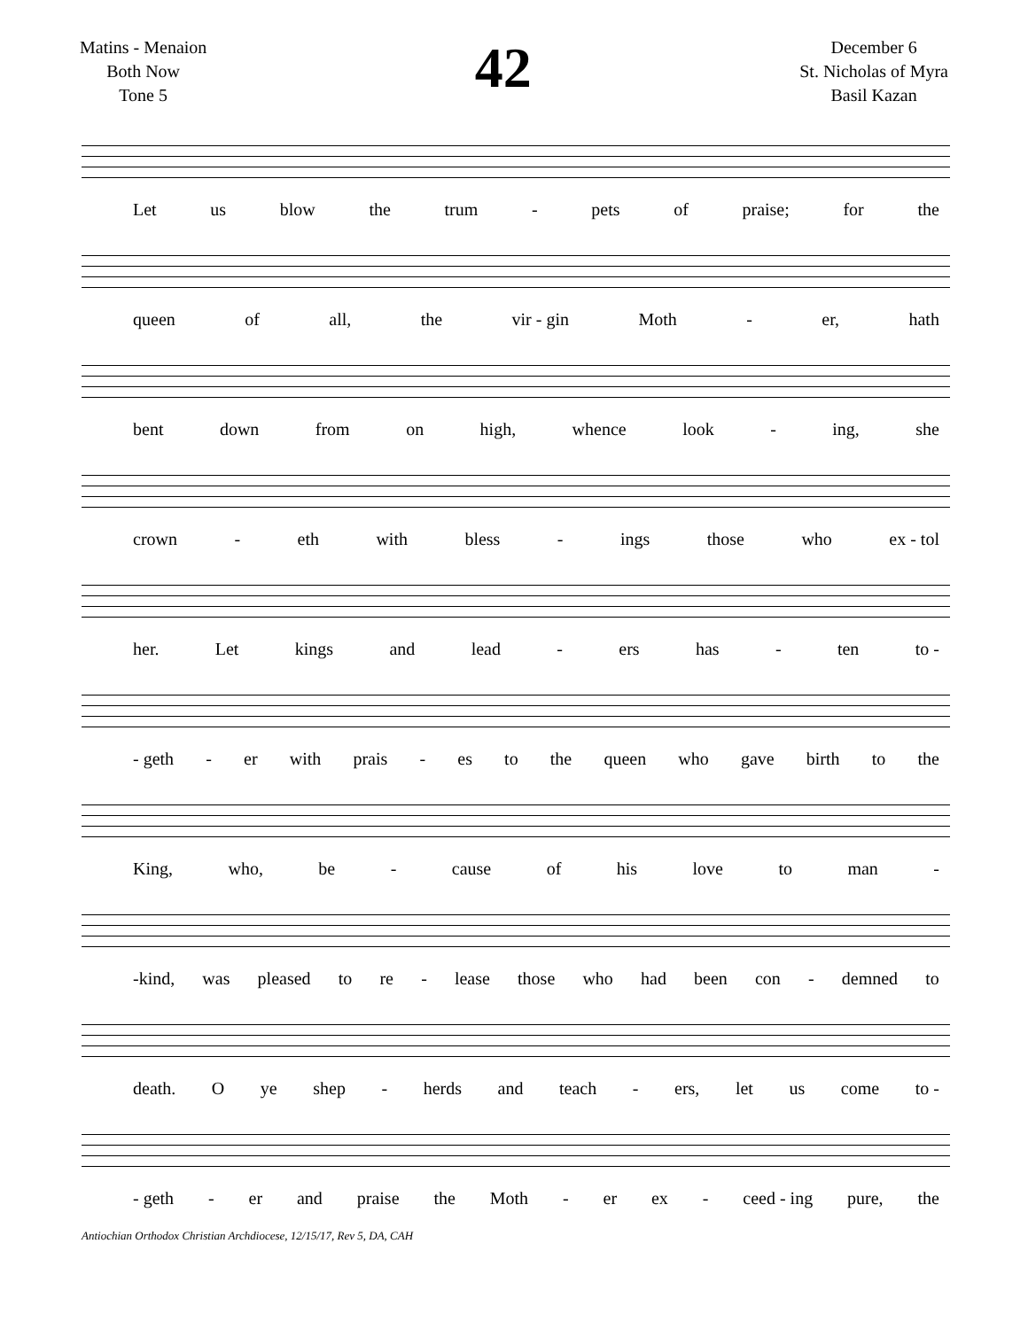Matins - Menaion
Both Now
Tone 5
42
December 6
St. Nicholas of Myra
Basil Kazan
Let us blow the trum - pets of praise; for the
queen of all, the vir - gin Moth - er, hath
bent down from on high, whence look - ing, she
crown - eth with bless - ings those who ex - tol
her. Let kings and lead - ers has - ten to -
- geth - er with prais - es to the queen who gave birth to the
King, who, be - cause of his love to man -
-kind, was pleased to re - lease those who had been con - demned to
death. O ye shep - herds and teach - ers, let us come to -
- geth - er and praise the Moth - er ex - ceed - ing pure, the
Antiochian Orthodox Christian Archdiocese, 12/15/17, Rev 5, DA, CAH